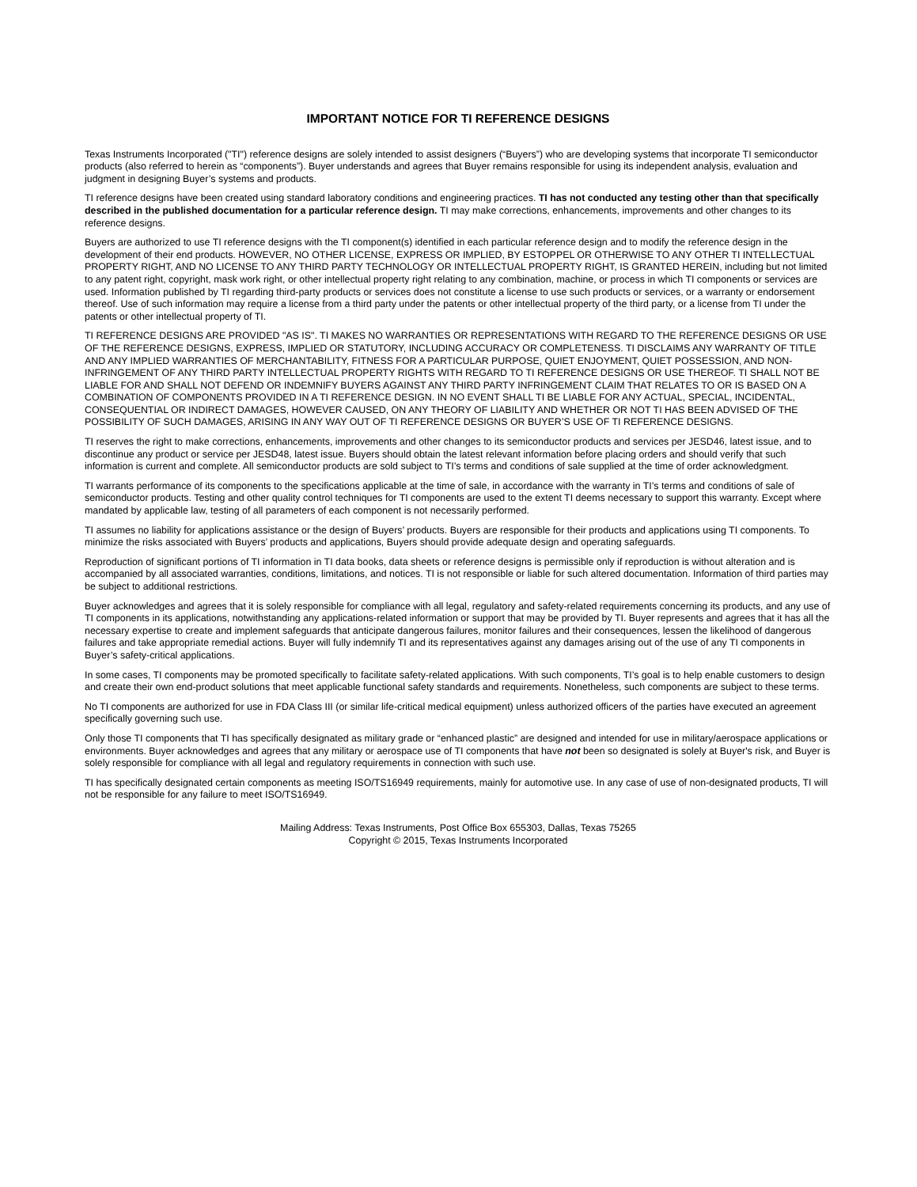IMPORTANT NOTICE FOR TI REFERENCE DESIGNS
Texas Instruments Incorporated ("TI") reference designs are solely intended to assist designers (“Buyers”) who are developing systems that incorporate TI semiconductor products (also referred to herein as “components”). Buyer understands and agrees that Buyer remains responsible for using its independent analysis, evaluation and judgment in designing Buyer’s systems and products.
TI reference designs have been created using standard laboratory conditions and engineering practices. TI has not conducted any testing other than that specifically described in the published documentation for a particular reference design. TI may make corrections, enhancements, improvements and other changes to its reference designs.
Buyers are authorized to use TI reference designs with the TI component(s) identified in each particular reference design and to modify the reference design in the development of their end products. HOWEVER, NO OTHER LICENSE, EXPRESS OR IMPLIED, BY ESTOPPEL OR OTHERWISE TO ANY OTHER TI INTELLECTUAL PROPERTY RIGHT, AND NO LICENSE TO ANY THIRD PARTY TECHNOLOGY OR INTELLECTUAL PROPERTY RIGHT, IS GRANTED HEREIN, including but not limited to any patent right, copyright, mask work right, or other intellectual property right relating to any combination, machine, or process in which TI components or services are used. Information published by TI regarding third-party products or services does not constitute a license to use such products or services, or a warranty or endorsement thereof. Use of such information may require a license from a third party under the patents or other intellectual property of the third party, or a license from TI under the patents or other intellectual property of TI.
TI REFERENCE DESIGNS ARE PROVIDED "AS IS". TI MAKES NO WARRANTIES OR REPRESENTATIONS WITH REGARD TO THE REFERENCE DESIGNS OR USE OF THE REFERENCE DESIGNS, EXPRESS, IMPLIED OR STATUTORY, INCLUDING ACCURACY OR COMPLETENESS. TI DISCLAIMS ANY WARRANTY OF TITLE AND ANY IMPLIED WARRANTIES OF MERCHANTABILITY, FITNESS FOR A PARTICULAR PURPOSE, QUIET ENJOYMENT, QUIET POSSESSION, AND NON-INFRINGEMENT OF ANY THIRD PARTY INTELLECTUAL PROPERTY RIGHTS WITH REGARD TO TI REFERENCE DESIGNS OR USE THEREOF. TI SHALL NOT BE LIABLE FOR AND SHALL NOT DEFEND OR INDEMNIFY BUYERS AGAINST ANY THIRD PARTY INFRINGEMENT CLAIM THAT RELATES TO OR IS BASED ON A COMBINATION OF COMPONENTS PROVIDED IN A TI REFERENCE DESIGN. IN NO EVENT SHALL TI BE LIABLE FOR ANY ACTUAL, SPECIAL, INCIDENTAL, CONSEQUENTIAL OR INDIRECT DAMAGES, HOWEVER CAUSED, ON ANY THEORY OF LIABILITY AND WHETHER OR NOT TI HAS BEEN ADVISED OF THE POSSIBILITY OF SUCH DAMAGES, ARISING IN ANY WAY OUT OF TI REFERENCE DESIGNS OR BUYER’S USE OF TI REFERENCE DESIGNS.
TI reserves the right to make corrections, enhancements, improvements and other changes to its semiconductor products and services per JESD46, latest issue, and to discontinue any product or service per JESD48, latest issue. Buyers should obtain the latest relevant information before placing orders and should verify that such information is current and complete. All semiconductor products are sold subject to TI’s terms and conditions of sale supplied at the time of order acknowledgment.
TI warrants performance of its components to the specifications applicable at the time of sale, in accordance with the warranty in TI’s terms and conditions of sale of semiconductor products. Testing and other quality control techniques for TI components are used to the extent TI deems necessary to support this warranty. Except where mandated by applicable law, testing of all parameters of each component is not necessarily performed.
TI assumes no liability for applications assistance or the design of Buyers’ products. Buyers are responsible for their products and applications using TI components. To minimize the risks associated with Buyers’ products and applications, Buyers should provide adequate design and operating safeguards.
Reproduction of significant portions of TI information in TI data books, data sheets or reference designs is permissible only if reproduction is without alteration and is accompanied by all associated warranties, conditions, limitations, and notices. TI is not responsible or liable for such altered documentation. Information of third parties may be subject to additional restrictions.
Buyer acknowledges and agrees that it is solely responsible for compliance with all legal, regulatory and safety-related requirements concerning its products, and any use of TI components in its applications, notwithstanding any applications-related information or support that may be provided by TI. Buyer represents and agrees that it has all the necessary expertise to create and implement safeguards that anticipate dangerous failures, monitor failures and their consequences, lessen the likelihood of dangerous failures and take appropriate remedial actions. Buyer will fully indemnify TI and its representatives against any damages arising out of the use of any TI components in Buyer’s safety-critical applications.
In some cases, TI components may be promoted specifically to facilitate safety-related applications. With such components, TI’s goal is to help enable customers to design and create their own end-product solutions that meet applicable functional safety standards and requirements. Nonetheless, such components are subject to these terms.
No TI components are authorized for use in FDA Class III (or similar life-critical medical equipment) unless authorized officers of the parties have executed an agreement specifically governing such use.
Only those TI components that TI has specifically designated as military grade or “enhanced plastic” are designed and intended for use in military/aerospace applications or environments. Buyer acknowledges and agrees that any military or aerospace use of TI components that have not been so designated is solely at Buyer's risk, and Buyer is solely responsible for compliance with all legal and regulatory requirements in connection with such use.
TI has specifically designated certain components as meeting ISO/TS16949 requirements, mainly for automotive use. In any case of use of non-designated products, TI will not be responsible for any failure to meet ISO/TS16949.
Mailing Address: Texas Instruments, Post Office Box 655303, Dallas, Texas 75265
Copyright © 2015, Texas Instruments Incorporated